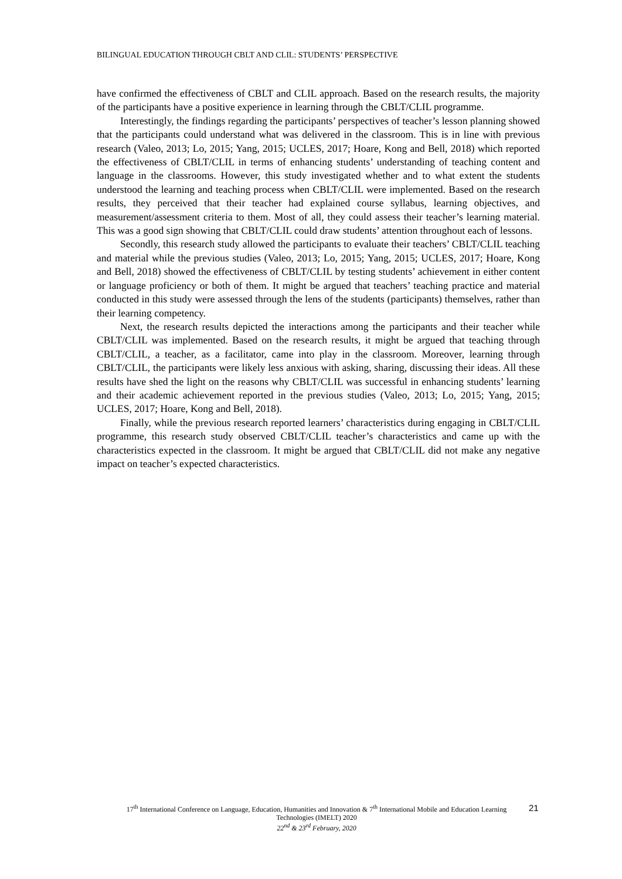BILINGUAL EDUCATION THROUGH CBLT AND CLIL: STUDENTS’ PERSPECTIVE
have confirmed the effectiveness of CBLT and CLIL approach. Based on the research results, the majority of the participants have a positive experience in learning through the CBLT/CLIL programme.
Interestingly, the findings regarding the participants’ perspectives of teacher’s lesson planning showed that the participants could understand what was delivered in the classroom. This is in line with previous research (Valeo, 2013; Lo, 2015; Yang, 2015; UCLES, 2017; Hoare, Kong and Bell, 2018) which reported the effectiveness of CBLT/CLIL in terms of enhancing students’ understanding of teaching content and language in the classrooms. However, this study investigated whether and to what extent the students understood the learning and teaching process when CBLT/CLIL were implemented. Based on the research results, they perceived that their teacher had explained course syllabus, learning objectives, and measurement/assessment criteria to them. Most of all, they could assess their teacher’s learning material. This was a good sign showing that CBLT/CLIL could draw students’ attention throughout each of lessons.
Secondly, this research study allowed the participants to evaluate their teachers’ CBLT/CLIL teaching and material while the previous studies (Valeo, 2013; Lo, 2015; Yang, 2015; UCLES, 2017; Hoare, Kong and Bell, 2018) showed the effectiveness of CBLT/CLIL by testing students’ achievement in either content or language proficiency or both of them. It might be argued that teachers’ teaching practice and material conducted in this study were assessed through the lens of the students (participants) themselves, rather than their learning competency.
Next, the research results depicted the interactions among the participants and their teacher while CBLT/CLIL was implemented. Based on the research results, it might be argued that teaching through CBLT/CLIL, a teacher, as a facilitator, came into play in the classroom. Moreover, learning through CBLT/CLIL, the participants were likely less anxious with asking, sharing, discussing their ideas. All these results have shed the light on the reasons why CBLT/CLIL was successful in enhancing students’ learning and their academic achievement reported in the previous studies (Valeo, 2013; Lo, 2015; Yang, 2015; UCLES, 2017; Hoare, Kong and Bell, 2018).
Finally, while the previous research reported learners’ characteristics during engaging in CBLT/CLIL programme, this research study observed CBLT/CLIL teacher’s characteristics and came up with the characteristics expected in the classroom. It might be argued that CBLT/CLIL did not make any negative impact on teacher’s expected characteristics.
17<sup>th</sup> International Conference on Language, Education, Humanities and Innovation & 7<sup>th</sup> International Mobile and Education Learning Technologies (IMELT) 2020
22<sup>nd</sup> & 23<sup>rd</sup> February, 2020
21